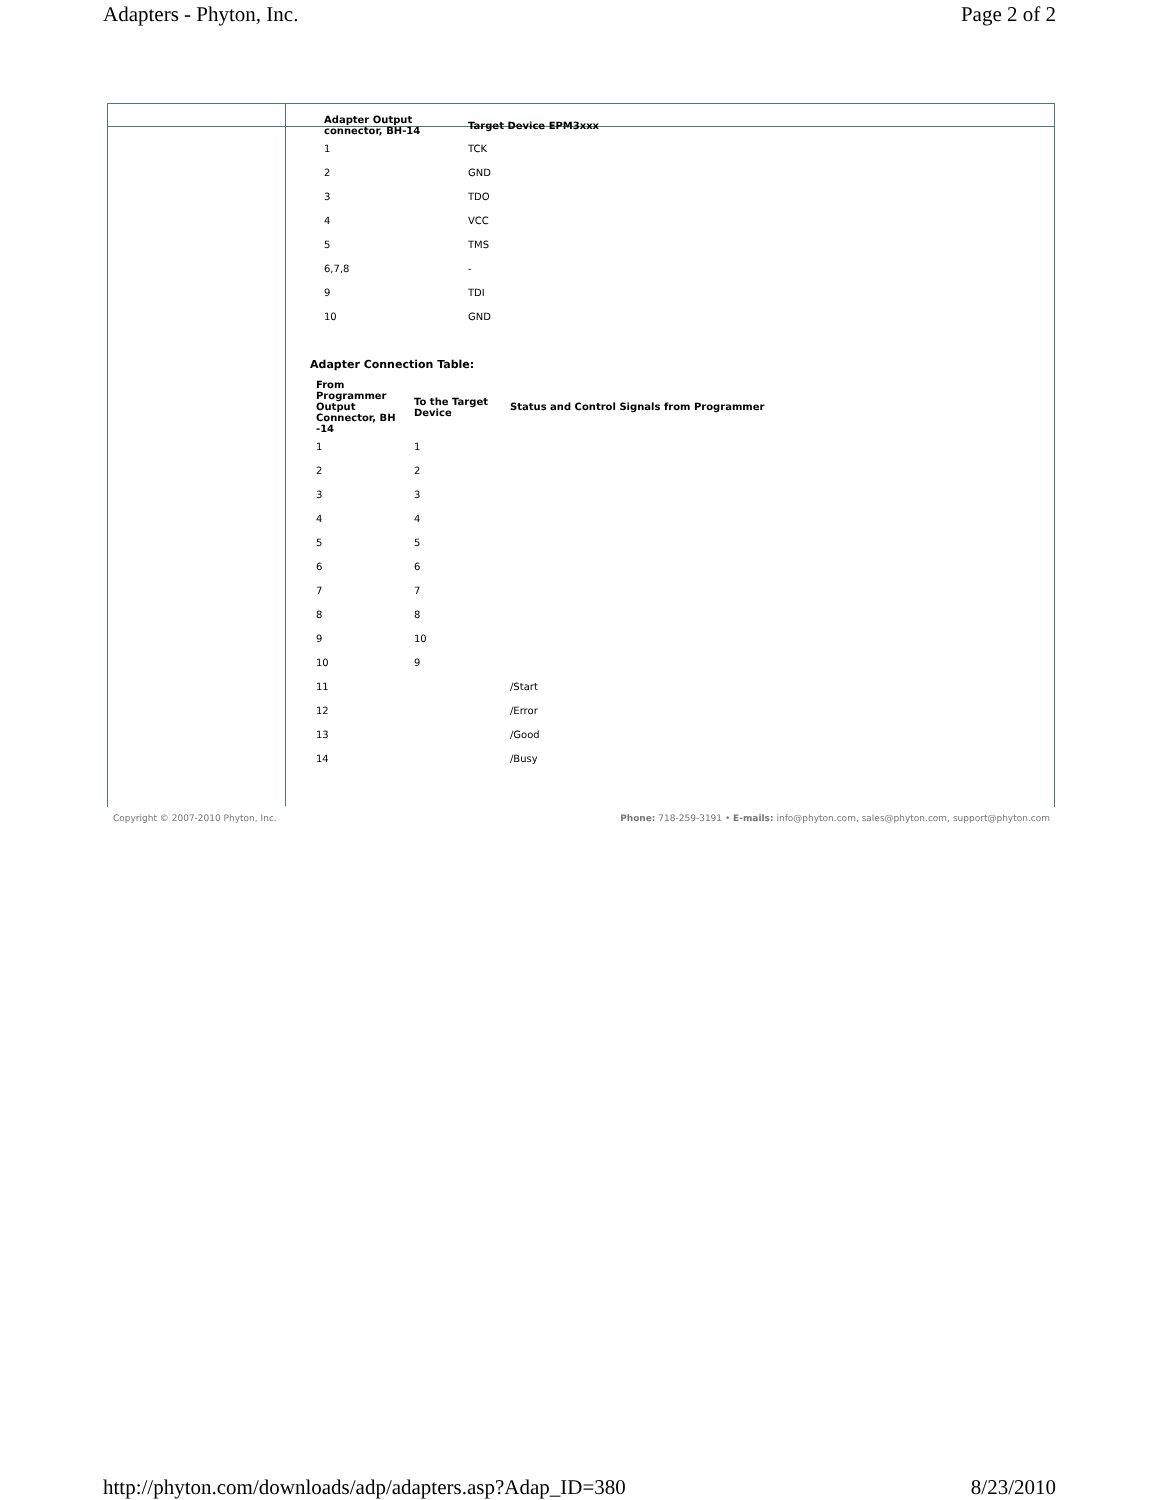Adapters - Phyton, Inc. Page 2 of 2
| Adapter Output connector, BH-14 | Target Device EPM3xxx |
| --- | --- |
| 1 | TCK |
| 2 | GND |
| 3 | TDO |
| 4 | VCC |
| 5 | TMS |
| 6,7,8 | - |
| 9 | TDI |
| 10 | GND |
Adapter Connection Table:
| From Programmer Output Connector, BH -14 | To the Target Device | Status and Control Signals from Programmer |
| --- | --- | --- |
| 1 | 1 | |
| 2 | 2 | |
| 3 | 3 | |
| 4 | 4 | |
| 5 | 5 | |
| 6 | 6 | |
| 7 | 7 | |
| 8 | 8 | |
| 9 | 10 | |
| 10 | 9 | |
| 11 | | /Start |
| 12 | | /Error |
| 13 | | /Good |
| 14 | | /Busy |
Copyright © 2007-2010 Phyton, Inc. Phone: 718-259-3191 • E-mails: info@phyton.com, sales@phyton.com, support@phyton.com
http://phyton.com/downloads/adp/adapters.asp?Adap_ID=380 8/23/2010